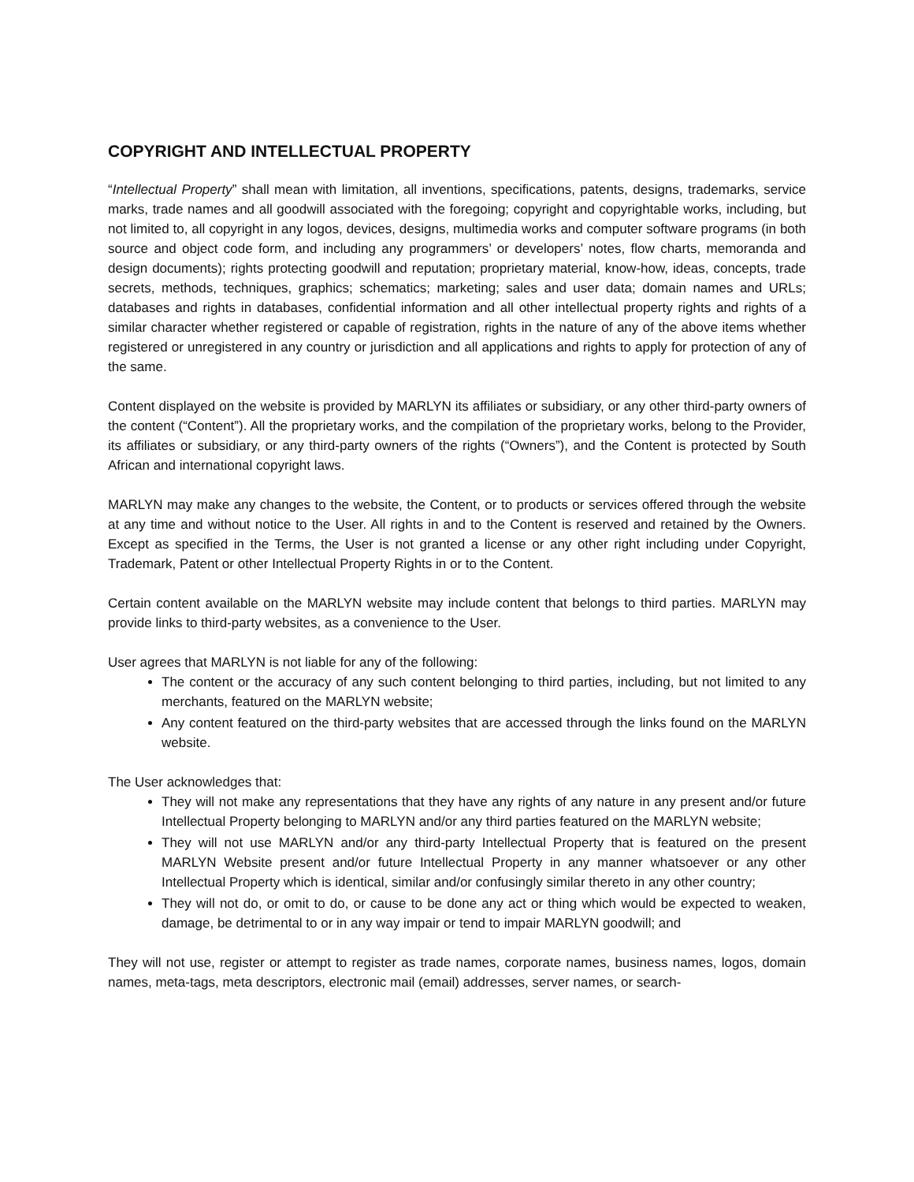COPYRIGHT AND INTELLECTUAL PROPERTY
“Intellectual Property” shall mean with limitation, all inventions, specifications, patents, designs, trademarks, service marks, trade names and all goodwill associated with the foregoing; copyright and copyrightable works, including, but not limited to, all copyright in any logos, devices, designs, multimedia works and computer software programs (in both source and object code form, and including any programmers’ or developers’ notes, flow charts, memoranda and design documents); rights protecting goodwill and reputation; proprietary material, know-how, ideas, concepts, trade secrets, methods, techniques, graphics; schematics; marketing; sales and user data; domain names and URLs; databases and rights in databases, confidential information and all other intellectual property rights and rights of a similar character whether registered or capable of registration, rights in the nature of any of the above items whether registered or unregistered in any country or jurisdiction and all applications and rights to apply for protection of any of the same.
Content displayed on the website is provided by MARLYN its affiliates or subsidiary, or any other third-party owners of the content (“Content”). All the proprietary works, and the compilation of the proprietary works, belong to the Provider, its affiliates or subsidiary, or any third-party owners of the rights (“Owners”), and the Content is protected by South African and international copyright laws.
MARLYN may make any changes to the website, the Content, or to products or services offered through the website at any time and without notice to the User. All rights in and to the Content is reserved and retained by the Owners. Except as specified in the Terms, the User is not granted a license or any other right including under Copyright, Trademark, Patent or other Intellectual Property Rights in or to the Content.
Certain content available on the MARLYN website may include content that belongs to third parties. MARLYN may provide links to third-party websites, as a convenience to the User.
User agrees that MARLYN is not liable for any of the following:
The content or the accuracy of any such content belonging to third parties, including, but not limited to any merchants, featured on the MARLYN website;
Any content featured on the third-party websites that are accessed through the links found on the MARLYN website.
The User acknowledges that:
They will not make any representations that they have any rights of any nature in any present and/or future Intellectual Property belonging to MARLYN and/or any third parties featured on the MARLYN website;
They will not use MARLYN and/or any third-party Intellectual Property that is featured on the present MARLYN Website present and/or future Intellectual Property in any manner whatsoever or any other Intellectual Property which is identical, similar and/or confusingly similar thereto in any other country;
They will not do, or omit to do, or cause to be done any act or thing which would be expected to weaken, damage, be detrimental to or in any way impair or tend to impair MARLYN goodwill; and
They will not use, register or attempt to register as trade names, corporate names, business names, logos, domain names, meta-tags, meta descriptors, electronic mail (email) addresses, server names, or search-